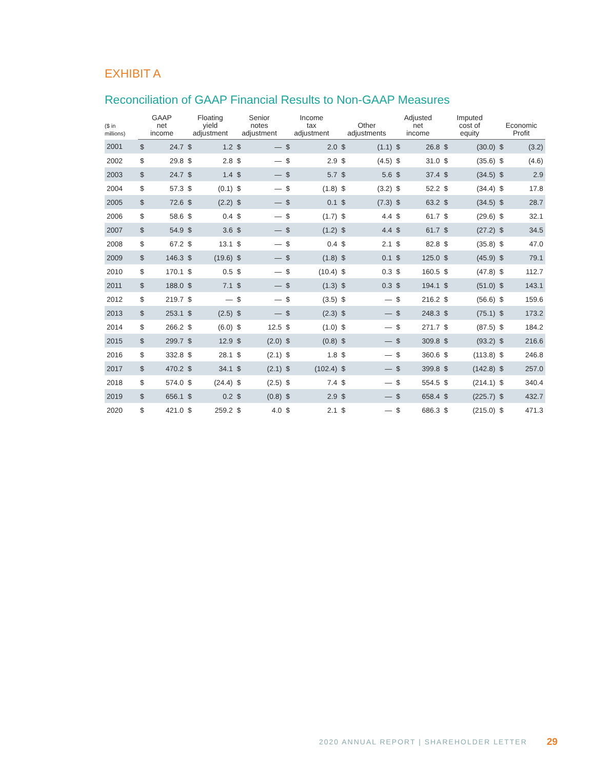EXHIBIT A
Reconciliation of GAAP Financial Results to Non-GAAP Measures
| ($ in millions) | GAAP net income | | Floating yield adjustment | | Senior notes adjustment | | Income tax adjustment | | Other adjustments | | Adjusted net income | | Imputed cost of equity | | Economic Profit | |
| --- | --- | --- | --- | --- | --- | --- | --- | --- | --- | --- | --- | --- | --- | --- | --- | --- |
| 2001 | $ | 24.7 | $ | 1.2 | $ | — | $ | 2.0 | $ | (1.1) | $ | 26.8 | $ | (30.0) | $ | (3.2) |
| 2002 | $ | 29.8 | $ | 2.8 | $ | — | $ | 2.9 | $ | (4.5) | $ | 31.0 | $ | (35.6) | $ | (4.6) |
| 2003 | $ | 24.7 | $ | 1.4 | $ | — | $ | 5.7 | $ | 5.6 | $ | 37.4 | $ | (34.5) | $ | 2.9 |
| 2004 | $ | 57.3 | $ | (0.1) | $ | — | $ | (1.8) | $ | (3.2) | $ | 52.2 | $ | (34.4) | $ | 17.8 |
| 2005 | $ | 72.6 | $ | (2.2) | $ | — | $ | 0.1 | $ | (7.3) | $ | 63.2 | $ | (34.5) | $ | 28.7 |
| 2006 | $ | 58.6 | $ | 0.4 | $ | — | $ | (1.7) | $ | 4.4 | $ | 61.7 | $ | (29.6) | $ | 32.1 |
| 2007 | $ | 54.9 | $ | 3.6 | $ | — | $ | (1.2) | $ | 4.4 | $ | 61.7 | $ | (27.2) | $ | 34.5 |
| 2008 | $ | 67.2 | $ | 13.1 | $ | — | $ | 0.4 | $ | 2.1 | $ | 82.8 | $ | (35.8) | $ | 47.0 |
| 2009 | $ | 146.3 | $ | (19.6) | $ | — | $ | (1.8) | $ | 0.1 | $ | 125.0 | $ | (45.9) | $ | 79.1 |
| 2010 | $ | 170.1 | $ | 0.5 | $ | — | $ | (10.4) | $ | 0.3 | $ | 160.5 | $ | (47.8) | $ | 112.7 |
| 2011 | $ | 188.0 | $ | 7.1 | $ | — | $ | (1.3) | $ | 0.3 | $ | 194.1 | $ | (51.0) | $ | 143.1 |
| 2012 | $ | 219.7 | $ | — | $ | — | $ | (3.5) | $ | — | $ | 216.2 | $ | (56.6) | $ | 159.6 |
| 2013 | $ | 253.1 | $ | (2.5) | $ | — | $ | (2.3) | $ | — | $ | 248.3 | $ | (75.1) | $ | 173.2 |
| 2014 | $ | 266.2 | $ | (6.0) | $ | 12.5 | $ | (1.0) | $ | — | $ | 271.7 | $ | (87.5) | $ | 184.2 |
| 2015 | $ | 299.7 | $ | 12.9 | $ | (2.0) | $ | (0.8) | $ | — | $ | 309.8 | $ | (93.2) | $ | 216.6 |
| 2016 | $ | 332.8 | $ | 28.1 | $ | (2.1) | $ | 1.8 | $ | — | $ | 360.6 | $ | (113.8) | $ | 246.8 |
| 2017 | $ | 470.2 | $ | 34.1 | $ | (2.1) | $ | (102.4) | $ | — | $ | 399.8 | $ | (142.8) | $ | 257.0 |
| 2018 | $ | 574.0 | $ | (24.4) | $ | (2.5) | $ | 7.4 | $ | — | $ | 554.5 | $ | (214.1) | $ | 340.4 |
| 2019 | $ | 656.1 | $ | 0.2 | $ | (0.8) | $ | 2.9 | $ | — | $ | 658.4 | $ | (225.7) | $ | 432.7 |
| 2020 | $ | 421.0 | $ | 259.2 | $ | 4.0 | $ | 2.1 | $ | — | $ | 686.3 | $ | (215.0) | $ | 471.3 |
2020 ANNUAL REPORT | SHAREHOLDER LETTER
29